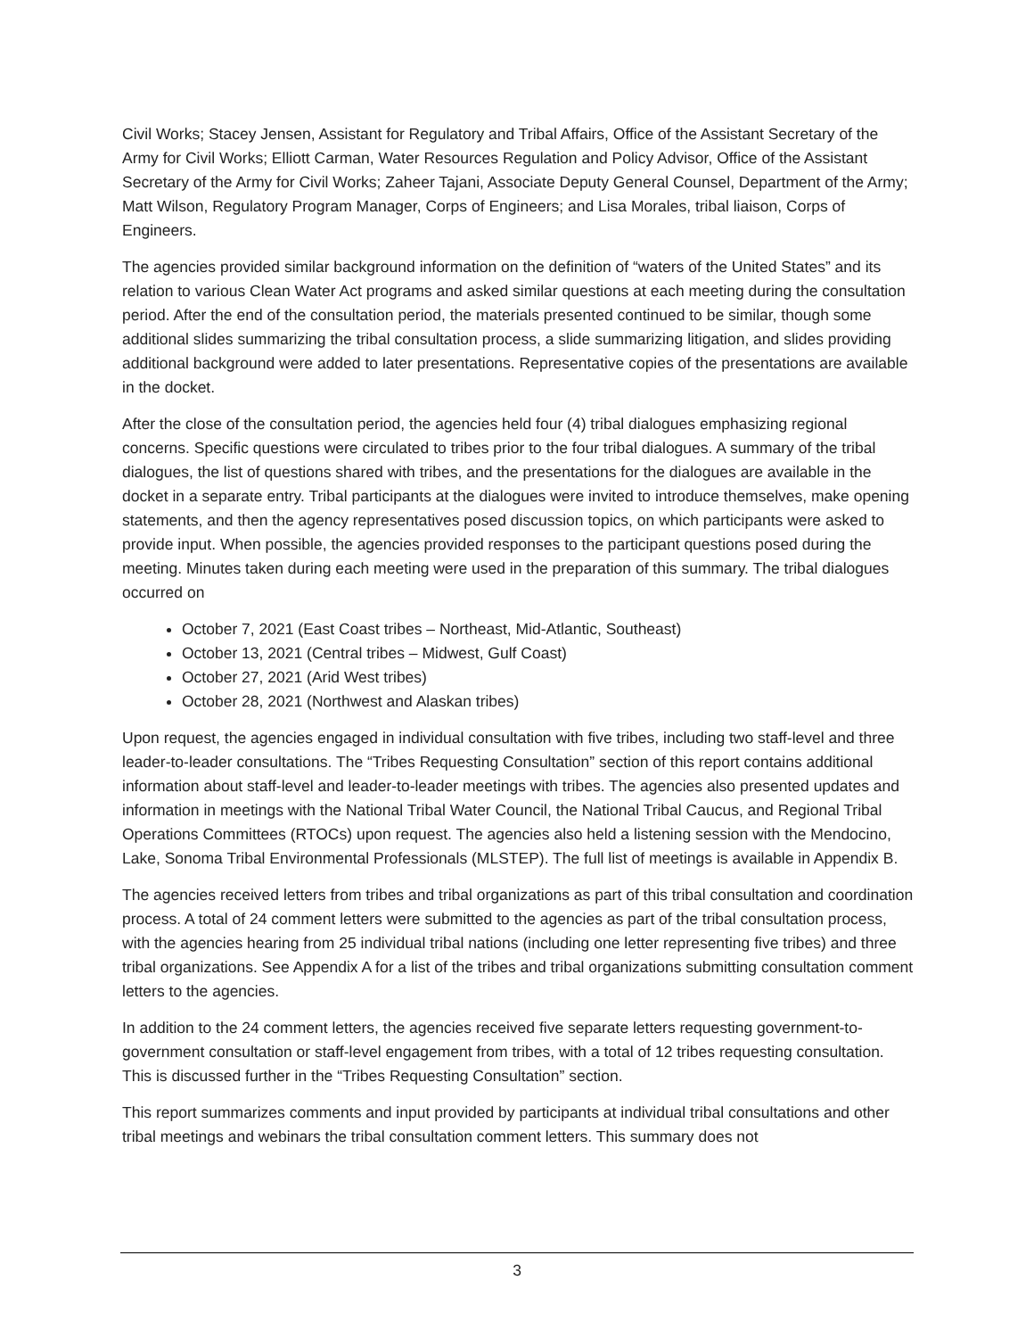Civil Works; Stacey Jensen, Assistant for Regulatory and Tribal Affairs, Office of the Assistant Secretary of the Army for Civil Works; Elliott Carman, Water Resources Regulation and Policy Advisor, Office of the Assistant Secretary of the Army for Civil Works; Zaheer Tajani, Associate Deputy General Counsel, Department of the Army; Matt Wilson, Regulatory Program Manager, Corps of Engineers; and Lisa Morales, tribal liaison, Corps of Engineers.
The agencies provided similar background information on the definition of “waters of the United States” and its relation to various Clean Water Act programs and asked similar questions at each meeting during the consultation period. After the end of the consultation period, the materials presented continued to be similar, though some additional slides summarizing the tribal consultation process, a slide summarizing litigation, and slides providing additional background were added to later presentations. Representative copies of the presentations are available in the docket.
After the close of the consultation period, the agencies held four (4) tribal dialogues emphasizing regional concerns. Specific questions were circulated to tribes prior to the four tribal dialogues. A summary of the tribal dialogues, the list of questions shared with tribes, and the presentations for the dialogues are available in the docket in a separate entry. Tribal participants at the dialogues were invited to introduce themselves, make opening statements, and then the agency representatives posed discussion topics, on which participants were asked to provide input. When possible, the agencies provided responses to the participant questions posed during the meeting. Minutes taken during each meeting were used in the preparation of this summary. The tribal dialogues occurred on
October 7, 2021 (East Coast tribes – Northeast, Mid-Atlantic, Southeast)
October 13, 2021 (Central tribes – Midwest, Gulf Coast)
October 27, 2021 (Arid West tribes)
October 28, 2021 (Northwest and Alaskan tribes)
Upon request, the agencies engaged in individual consultation with five tribes, including two staff-level and three leader-to-leader consultations. The “Tribes Requesting Consultation” section of this report contains additional information about staff-level and leader-to-leader meetings with tribes. The agencies also presented updates and information in meetings with the National Tribal Water Council, the National Tribal Caucus, and Regional Tribal Operations Committees (RTOCs) upon request. The agencies also held a listening session with the Mendocino, Lake, Sonoma Tribal Environmental Professionals (MLSTEP). The full list of meetings is available in Appendix B.
The agencies received letters from tribes and tribal organizations as part of this tribal consultation and coordination process. A total of 24 comment letters were submitted to the agencies as part of the tribal consultation process, with the agencies hearing from 25 individual tribal nations (including one letter representing five tribes) and three tribal organizations. See Appendix A for a list of the tribes and tribal organizations submitting consultation comment letters to the agencies.
In addition to the 24 comment letters, the agencies received five separate letters requesting government-to-government consultation or staff-level engagement from tribes, with a total of 12 tribes requesting consultation. This is discussed further in the “Tribes Requesting Consultation” section.
This report summarizes comments and input provided by participants at individual tribal consultations and other tribal meetings and webinars the tribal consultation comment letters. This summary does not
3